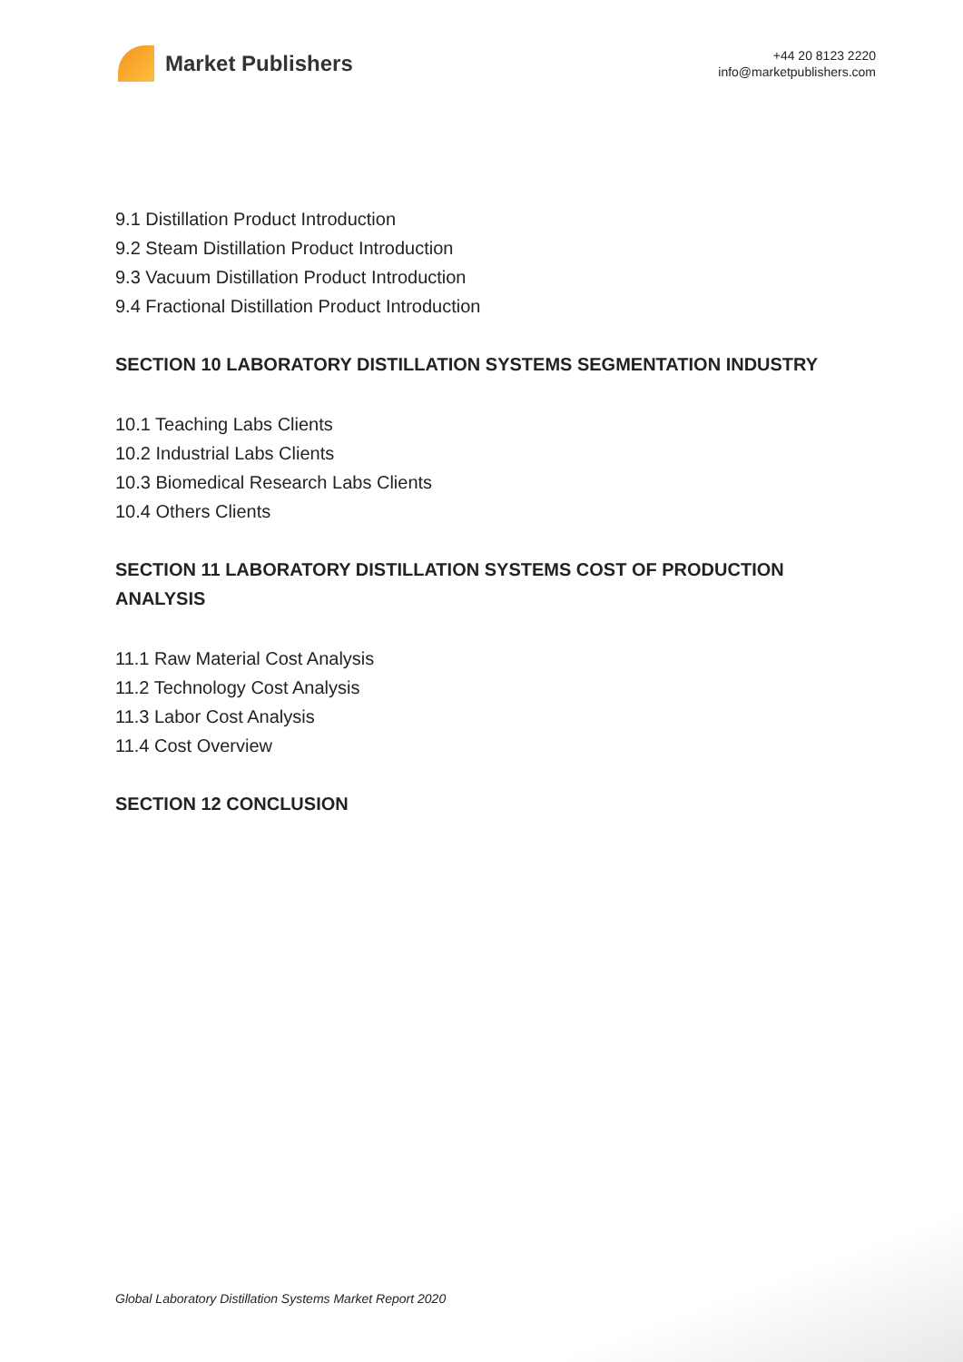Market Publishers
+44 20 8123 2220
info@marketpublishers.com
9.1 Distillation Product Introduction
9.2 Steam Distillation Product Introduction
9.3 Vacuum Distillation Product Introduction
9.4 Fractional Distillation Product Introduction
SECTION 10 LABORATORY DISTILLATION SYSTEMS SEGMENTATION INDUSTRY
10.1 Teaching Labs Clients
10.2 Industrial Labs Clients
10.3 Biomedical Research Labs Clients
10.4 Others Clients
SECTION 11 LABORATORY DISTILLATION SYSTEMS COST OF PRODUCTION ANALYSIS
11.1 Raw Material Cost Analysis
11.2 Technology Cost Analysis
11.3 Labor Cost Analysis
11.4 Cost Overview
SECTION 12 CONCLUSION
Global Laboratory Distillation Systems Market Report 2020